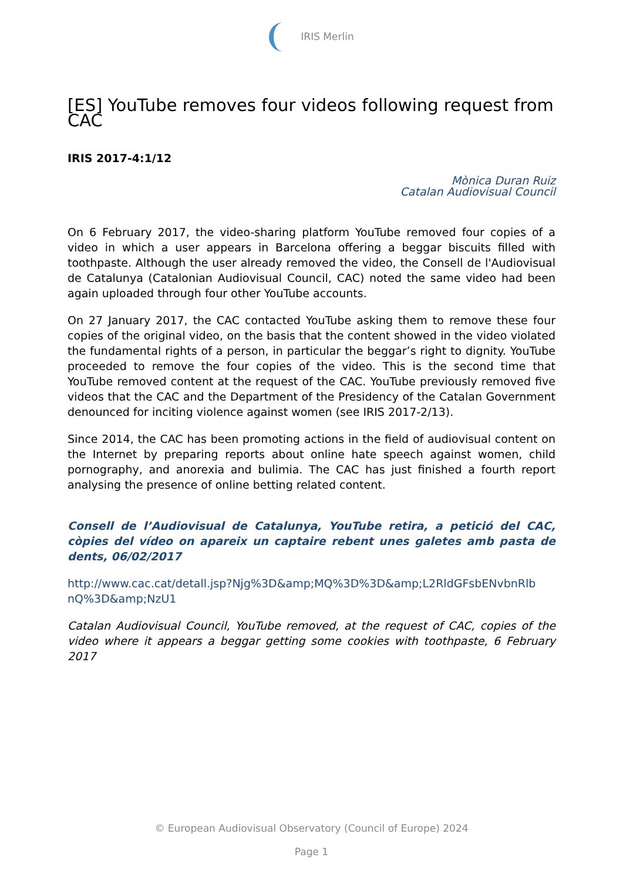IRIS Merlin
[ES] YouTube removes four videos following request from CAC
IRIS 2017-4:1/12
Mònica Duran Ruiz
Catalan Audiovisual Council
On 6 February 2017, the video-sharing platform YouTube removed four copies of a video in which a user appears in Barcelona offering a beggar biscuits filled with toothpaste. Although the user already removed the video, the Consell de l'Audiovisual de Catalunya (Catalonian Audiovisual Council, CAC) noted the same video had been again uploaded through four other YouTube accounts.
On 27 January 2017, the CAC contacted YouTube asking them to remove these four copies of the original video, on the basis that the content showed in the video violated the fundamental rights of a person, in particular the beggar’s right to dignity. YouTube proceeded to remove the four copies of the video. This is the second time that YouTube removed content at the request of the CAC. YouTube previously removed five videos that the CAC and the Department of the Presidency of the Catalan Government denounced for inciting violence against women (see IRIS 2017-2/13).
Since 2014, the CAC has been promoting actions in the field of audiovisual content on the Internet by preparing reports about online hate speech against women, child pornography, and anorexia and bulimia. The CAC has just finished a fourth report analysing the presence of online betting related content.
Consell de l’Audiovisual de Catalunya, YouTube retira, a petició del CAC, còpies del vídeo on apareix un captaire rebent unes galetes amb pasta de dents, 06/02/2017
http://www.cac.cat/detall.jsp?Njg%3D&amp;MQ%3D%3D&amp;L2RldGFsbENvbnRlb nQ%3D&amp;NzU1
Catalan Audiovisual Council, YouTube removed, at the request of CAC, copies of the video where it appears a beggar getting some cookies with toothpaste, 6 February 2017
© European Audiovisual Observatory (Council of Europe) 2024
Page 1